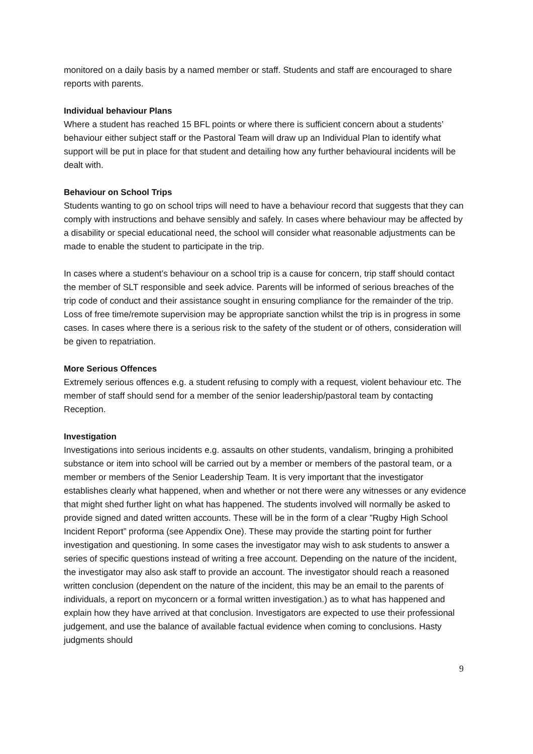monitored on a daily basis by a named member or staff. Students and staff are encouraged to share reports with parents.
Individual behaviour Plans
Where a student has reached 15 BFL points or where there is sufficient concern about a students’ behaviour either subject staff or the Pastoral Team will draw up an Individual Plan to identify what support will be put in place for that student and detailing how any further behavioural incidents will be dealt with.
Behaviour on School Trips
Students wanting to go on school trips will need to have a behaviour record that suggests that they can comply with instructions and behave sensibly and safely. In cases where behaviour may be affected by a disability or special educational need, the school will consider what reasonable adjustments can be made to enable the student to participate in the trip.
In cases where a student’s behaviour on a school trip is a cause for concern, trip staff should contact the member of SLT responsible and seek advice. Parents will be informed of serious breaches of the trip code of conduct and their assistance sought in ensuring compliance for the remainder of the trip. Loss of free time/remote supervision may be appropriate sanction whilst the trip is in progress in some cases. In cases where there is a serious risk to the safety of the student or of others, consideration will be given to repatriation.
More Serious Offences
Extremely serious offences e.g. a student refusing to comply with a request, violent behaviour etc. The member of staff should send for a member of the senior leadership/pastoral team by contacting Reception.
Investigation
Investigations into serious incidents e.g. assaults on other students, vandalism, bringing a prohibited substance or item into school will be carried out by a member or members of the pastoral team, or a member or members of the Senior Leadership Team. It is very important that the investigator establishes clearly what happened, when and whether or not there were any witnesses or any evidence that might shed further light on what has happened. The students involved will normally be asked to provide signed and dated written accounts. These will be in the form of a clear ”Rugby High School Incident Report” proforma (see Appendix One). These may provide the starting point for further investigation and questioning. In some cases the investigator may wish to ask students to answer a series of specific questions instead of writing a free account. Depending on the nature of the incident, the investigator may also ask staff to provide an account. The investigator should reach a reasoned written conclusion (dependent on the nature of the incident, this may be an email to the parents of individuals, a report on myconcern or a formal written investigation.) as to what has happened and explain how they have arrived at that conclusion. Investigators are expected to use their professional judgement, and use the balance of available factual evidence when coming to conclusions. Hasty judgments should
9